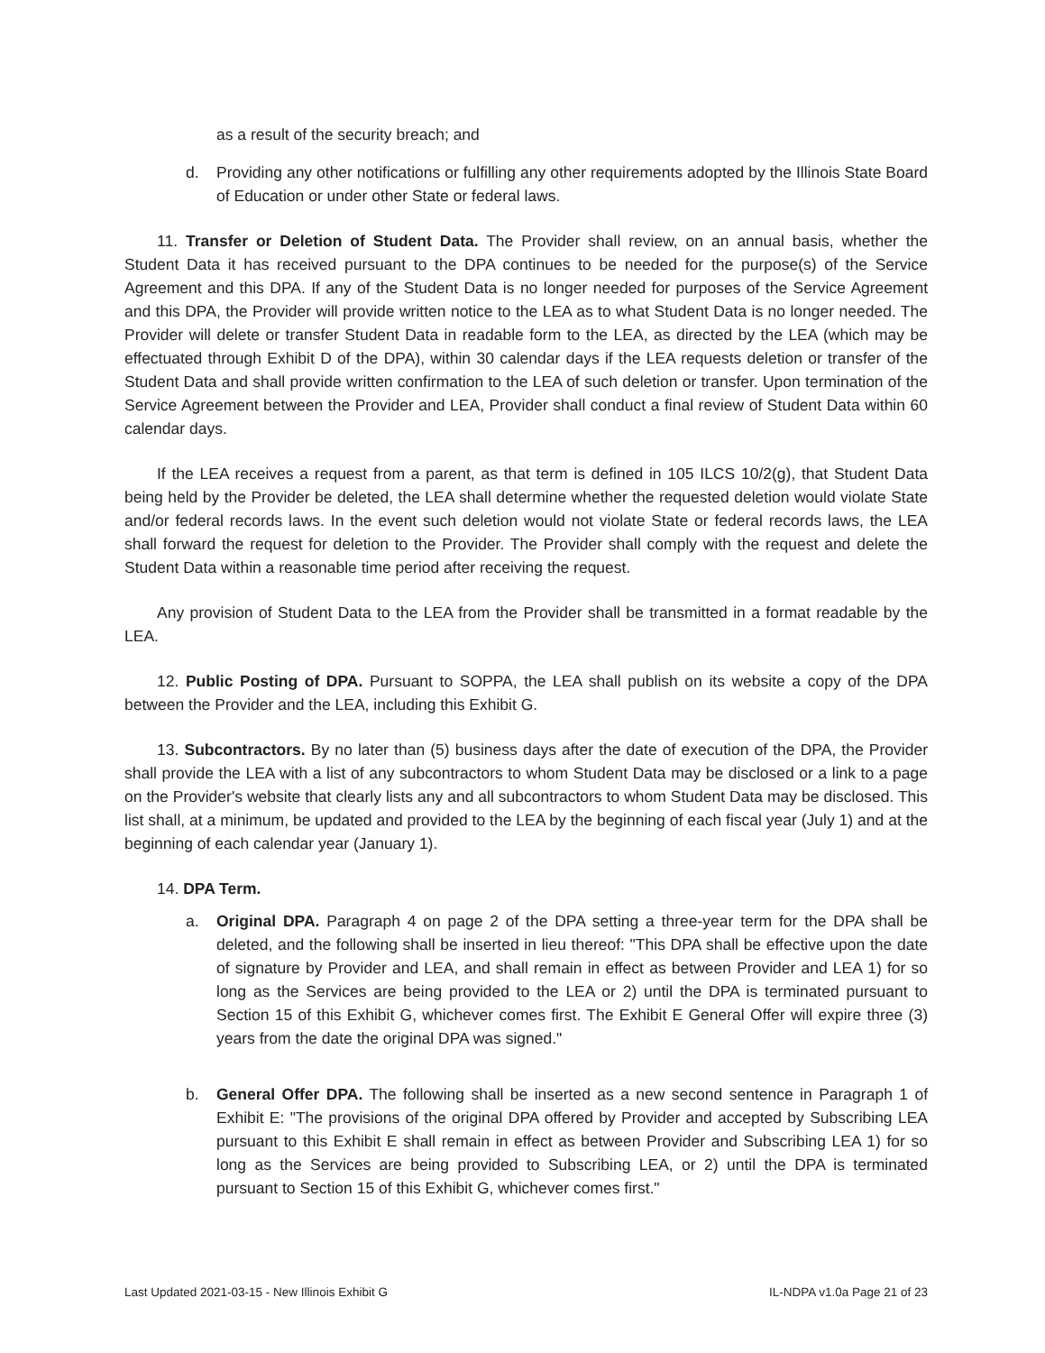as a result of the security breach; and
d. Providing any other notifications or fulfilling any other requirements adopted by the Illinois State Board of Education or under other State or federal laws.
11. Transfer or Deletion of Student Data. The Provider shall review, on an annual basis, whether the Student Data it has received pursuant to the DPA continues to be needed for the purpose(s) of the Service Agreement and this DPA. If any of the Student Data is no longer needed for purposes of the Service Agreement and this DPA, the Provider will provide written notice to the LEA as to what Student Data is no longer needed. The Provider will delete or transfer Student Data in readable form to the LEA, as directed by the LEA (which may be effectuated through Exhibit D of the DPA), within 30 calendar days if the LEA requests deletion or transfer of the Student Data and shall provide written confirmation to the LEA of such deletion or transfer. Upon termination of the Service Agreement between the Provider and LEA, Provider shall conduct a final review of Student Data within 60 calendar days.
If the LEA receives a request from a parent, as that term is defined in 105 ILCS 10/2(g), that Student Data being held by the Provider be deleted, the LEA shall determine whether the requested deletion would violate State and/or federal records laws. In the event such deletion would not violate State or federal records laws, the LEA shall forward the request for deletion to the Provider. The Provider shall comply with the request and delete the Student Data within a reasonable time period after receiving the request.
Any provision of Student Data to the LEA from the Provider shall be transmitted in a format readable by the LEA.
12. Public Posting of DPA. Pursuant to SOPPA, the LEA shall publish on its website a copy of the DPA between the Provider and the LEA, including this Exhibit G.
13. Subcontractors. By no later than (5) business days after the date of execution of the DPA, the Provider shall provide the LEA with a list of any subcontractors to whom Student Data may be disclosed or a link to a page on the Provider's website that clearly lists any and all subcontractors to whom Student Data may be disclosed. This list shall, at a minimum, be updated and provided to the LEA by the beginning of each fiscal year (July 1) and at the beginning of each calendar year (January 1).
14. DPA Term.
a. Original DPA. Paragraph 4 on page 2 of the DPA setting a three-year term for the DPA shall be deleted, and the following shall be inserted in lieu thereof: "This DPA shall be effective upon the date of signature by Provider and LEA, and shall remain in effect as between Provider and LEA 1) for so long as the Services are being provided to the LEA or 2) until the DPA is terminated pursuant to Section 15 of this Exhibit G, whichever comes first. The Exhibit E General Offer will expire three (3) years from the date the original DPA was signed."
b. General Offer DPA. The following shall be inserted as a new second sentence in Paragraph 1 of Exhibit E: "The provisions of the original DPA offered by Provider and accepted by Subscribing LEA pursuant to this Exhibit E shall remain in effect as between Provider and Subscribing LEA 1) for so long as the Services are being provided to Subscribing LEA, or 2) until the DPA is terminated pursuant to Section 15 of this Exhibit G, whichever comes first."
Last Updated 2021-03-15 - New Illinois Exhibit G IL-NDPA v1.0a Page 21 of 23